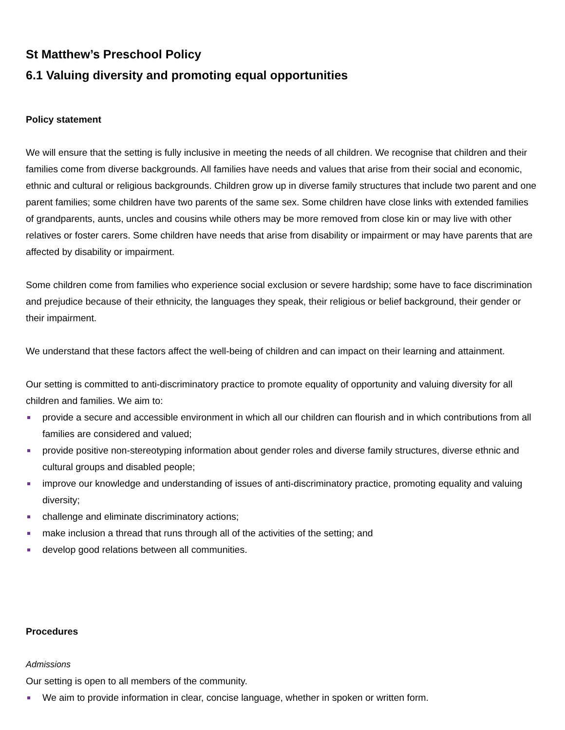St Matthew’s Preschool Policy
6.1 Valuing diversity and promoting equal opportunities
Policy statement
We will ensure that the setting is fully inclusive in meeting the needs of all children. We recognise that children and their families come from diverse backgrounds. All families have needs and values that arise from their social and economic, ethnic and cultural or religious backgrounds. Children grow up in diverse family structures that include two parent and one parent families; some children have two parents of the same sex. Some children have close links with extended families of grandparents, aunts, uncles and cousins while others may be more removed from close kin or may live with other relatives or foster carers. Some children have needs that arise from disability or impairment or may have parents that are affected by disability or impairment.
Some children come from families who experience social exclusion or severe hardship; some have to face discrimination and prejudice because of their ethnicity, the languages they speak, their religious or belief background, their gender or their impairment.
We understand that these factors affect the well-being of children and can impact on their learning and attainment.
Our setting is committed to anti-discriminatory practice to promote equality of opportunity and valuing diversity for all children and families. We aim to:
provide a secure and accessible environment in which all our children can flourish and in which contributions from all families are considered and valued;
provide positive non-stereotyping information about gender roles and diverse family structures, diverse ethnic and cultural groups and disabled people;
improve our knowledge and understanding of issues of anti-discriminatory practice, promoting equality and valuing diversity;
challenge and eliminate discriminatory actions;
make inclusion a thread that runs through all of the activities of the setting; and
develop good relations between all communities.
Procedures
Admissions
Our setting is open to all members of the community.
We aim to provide information in clear, concise language, whether in spoken or written form.